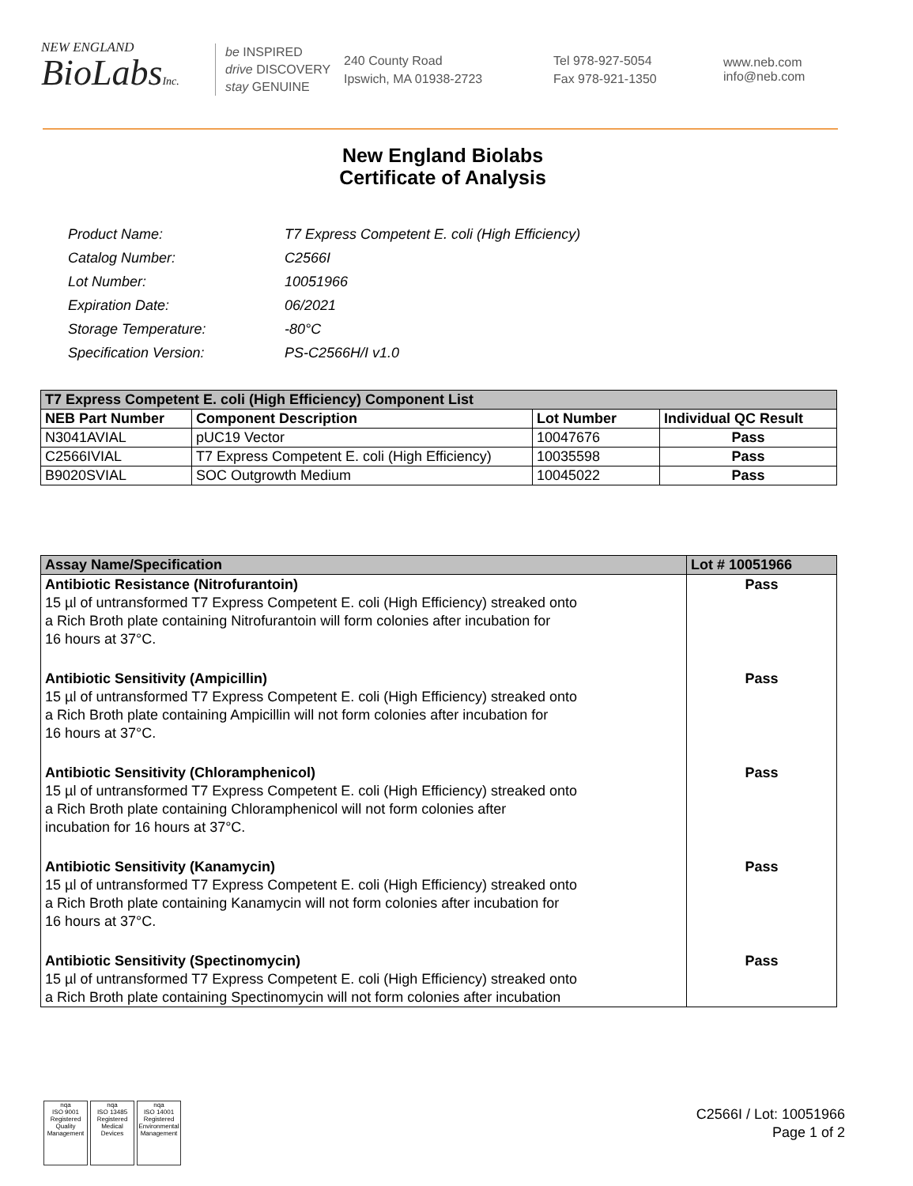NEW ENGLAND
BioLabsInc.
be INSPIRED
drive DISCOVERY
stay GENUINE
240 County Road
Ipswich, MA 01938-2723
Tel 978-927-5054
Fax 978-921-1350
www.neb.com
info@neb.com
New England Biolabs
Certificate of Analysis
| Product Name: | T7 Express Competent E. coli (High Efficiency) |
| Catalog Number: | C2566I |
| Lot Number: | 10051966 |
| Expiration Date: | 06/2021 |
| Storage Temperature: | -80°C |
| Specification Version: | PS-C2566H/I v1.0 |
| T7 Express Competent E. coli (High Efficiency) Component List | | | |
| --- | --- | --- | --- |
| NEB Part Number | Component Description | Lot Number | Individual QC Result |
| N3041AVIAL | pUC19 Vector | 10047676 | Pass |
| C2566IVIAL | T7 Express Competent E. coli (High Efficiency) | 10035598 | Pass |
| B9020SVIAL | SOC Outgrowth Medium | 10045022 | Pass |
| Assay Name/Specification | Lot # 10051966 |
| --- | --- |
| Antibiotic Resistance (Nitrofurantoin) 15 µl of untransformed T7 Express Competent E. coli (High Efficiency) streaked onto a Rich Broth plate containing Nitrofurantoin will form colonies after incubation for 16 hours at 37°C. | Pass |
| Antibiotic Sensitivity (Ampicillin) 15 µl of untransformed T7 Express Competent E. coli (High Efficiency) streaked onto a Rich Broth plate containing Ampicillin will not form colonies after incubation for 16 hours at 37°C. | Pass |
| Antibiotic Sensitivity (Chloramphenicol) 15 µl of untransformed T7 Express Competent E. coli (High Efficiency) streaked onto a Rich Broth plate containing Chloramphenicol will not form colonies after incubation for 16 hours at 37°C. | Pass |
| Antibiotic Sensitivity (Kanamycin) 15 µl of untransformed T7 Express Competent E. coli (High Efficiency) streaked onto a Rich Broth plate containing Kanamycin will not form colonies after incubation for 16 hours at 37°C. | Pass |
| Antibiotic Sensitivity (Spectinomycin) 15 µl of untransformed T7 Express Competent E. coli (High Efficiency) streaked onto a Rich Broth plate containing Spectinomycin will not form colonies after incubation | Pass |
nqa
ISO 9001
Registered
Quality Management
nqa
ISO 13485
Registered
Medical Devices
nqa
ISO 14001
Registered
Environmental Management
C2566I / Lot: 10051966
Page 1 of 2